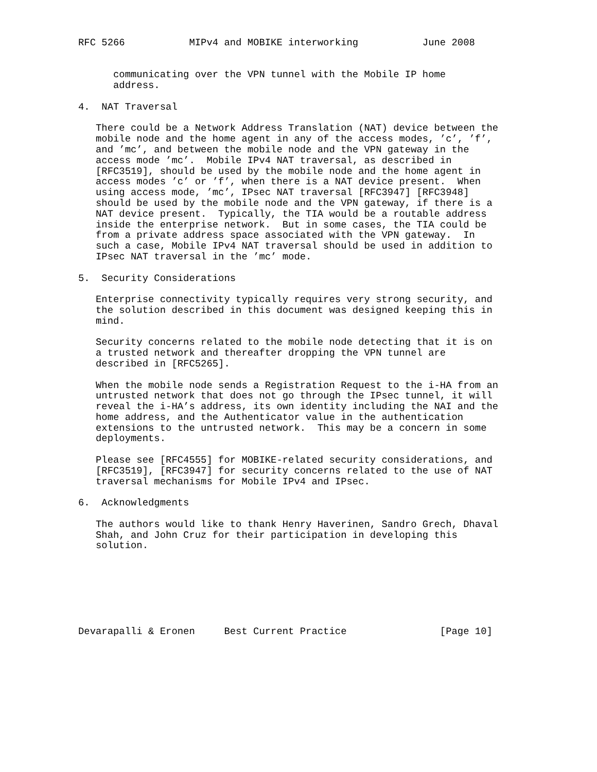RFC 5266           MIPv4 and MOBIKE interworking           June 2008


      communicating over the VPN tunnel with the Mobile IP home
      address.

4.  NAT Traversal

   There could be a Network Address Translation (NAT) device between the
   mobile node and the home agent in any of the access modes, ’c’, ’f’,
   and ’mc’, and between the mobile node and the VPN gateway in the
   access mode ’mc’.  Mobile IPv4 NAT traversal, as described in
   [RFC3519], should be used by the mobile node and the home agent in
   access modes ’c’ or ’f’, when there is a NAT device present.  When
   using access mode, ’mc’, IPsec NAT traversal [RFC3947] [RFC3948]
   should be used by the mobile node and the VPN gateway, if there is a
   NAT device present.  Typically, the TIA would be a routable address
   inside the enterprise network.  But in some cases, the TIA could be
   from a private address space associated with the VPN gateway.  In
   such a case, Mobile IPv4 NAT traversal should be used in addition to
   IPsec NAT traversal in the ’mc’ mode.

5.  Security Considerations

   Enterprise connectivity typically requires very strong security, and
   the solution described in this document was designed keeping this in
   mind.

   Security concerns related to the mobile node detecting that it is on
   a trusted network and thereafter dropping the VPN tunnel are
   described in [RFC5265].

   When the mobile node sends a Registration Request to the i-HA from an
   untrusted network that does not go through the IPsec tunnel, it will
   reveal the i-HA’s address, its own identity including the NAI and the
   home address, and the Authenticator value in the authentication
   extensions to the untrusted network.  This may be a concern in some
   deployments.

   Please see [RFC4555] for MOBIKE-related security considerations, and
   [RFC3519], [RFC3947] for security concerns related to the use of NAT
   traversal mechanisms for Mobile IPv4 and IPsec.

6.  Acknowledgments

   The authors would like to thank Henry Haverinen, Sandro Grech, Dhaval
   Shah, and John Cruz for their participation in developing this
   solution.







Devarapalli & Eronen     Best Current Practice                [Page 10]